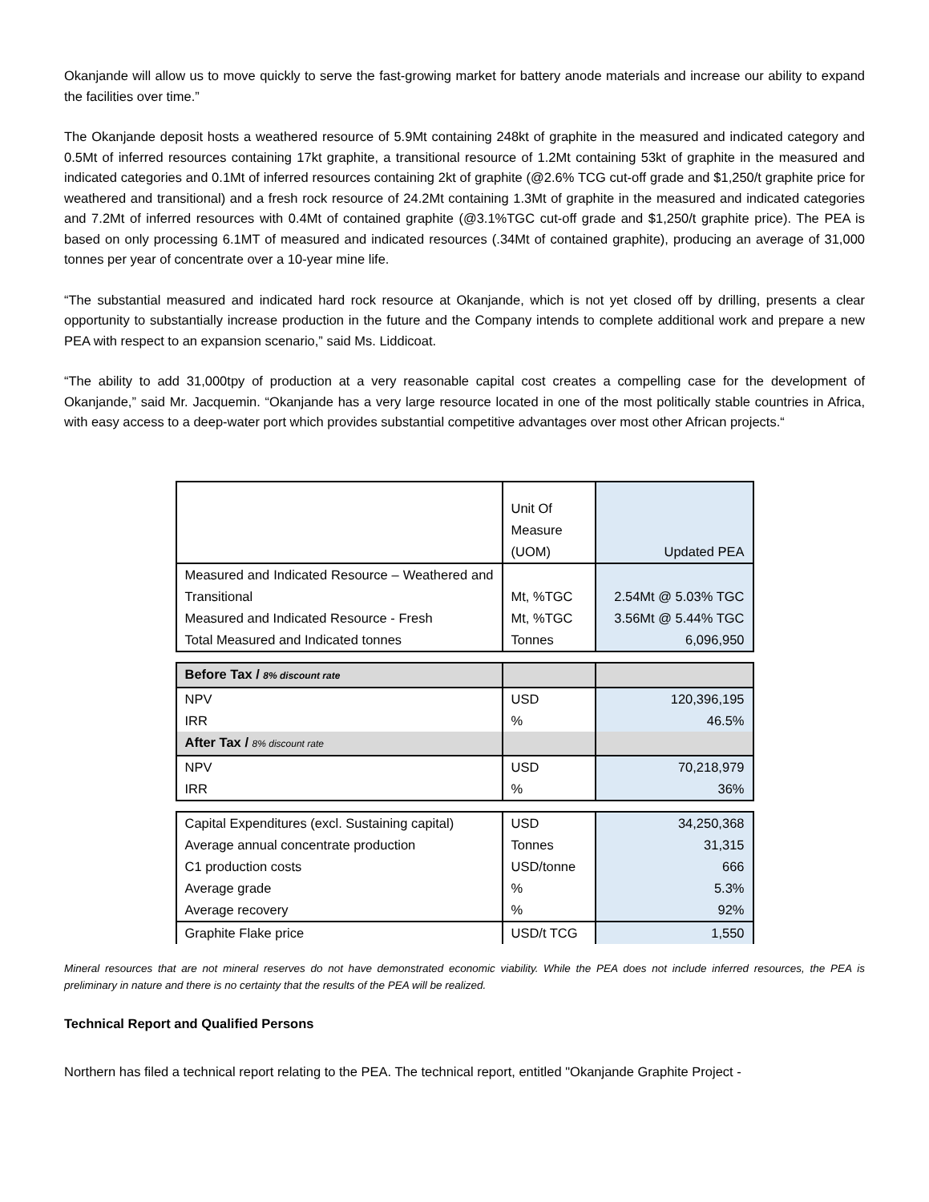Okanjande will allow us to move quickly to serve the fast-growing market for battery anode materials and increase our ability to expand the facilities over time.”
The Okanjande deposit hosts a weathered resource of 5.9Mt containing 248kt of graphite in the measured and indicated category and 0.5Mt of inferred resources containing 17kt graphite, a transitional resource of 1.2Mt containing 53kt of graphite in the measured and indicated categories and 0.1Mt of inferred resources containing 2kt of graphite (@2.6% TCG cut-off grade and $1,250/t graphite price for weathered and transitional) and a fresh rock resource of 24.2Mt containing 1.3Mt of graphite in the measured and indicated categories and 7.2Mt of inferred resources with 0.4Mt of contained graphite (@3.1%TGC cut-off grade and $1,250/t graphite price). The PEA is based on only processing 6.1MT of measured and indicated resources (.34Mt of contained graphite), producing an average of 31,000 tonnes per year of concentrate over a 10-year mine life.
“The substantial measured and indicated hard rock resource at Okanjande, which is not yet closed off by drilling, presents a clear opportunity to substantially increase production in the future and the Company intends to complete additional work and prepare a new PEA with respect to an expansion scenario,” said Ms. Liddicoat.
“The ability to add 31,000tpy of production at a very reasonable capital cost creates a compelling case for the development of Okanjande,” said Mr. Jacquemin. “Okanjande has a very large resource located in one of the most politically stable countries in Africa, with easy access to a deep-water port which provides substantial competitive advantages over most other African projects.“
| | Unit Of Measure (UOM) | Updated PEA |
| Measured and Indicated Resource – Weathered and Transitional | Mt, %TGC | 2.54Mt @ 5.03% TGC |
| Measured and Indicated Resource - Fresh | Mt, %TGC | 3.56Mt @ 5.44% TGC |
| Total Measured and Indicated tonnes | Tonnes | 6,096,950 |
| Before Tax / 8% discount rate | | |
| NPV | USD | 120,396,195 |
| IRR | % | 46.5% |
| After Tax / 8% discount rate | | |
| NPV | USD | 70,218,979 |
| IRR | % | 36% |
| Capital Expenditures (excl. Sustaining capital) | USD | 34,250,368 |
| Average annual concentrate production | Tonnes | 31,315 |
| C1 production costs | USD/tonne | 666 |
| Average grade | % | 5.3% |
| Average recovery | % | 92% |
| Graphite Flake price | USD/t TCG | 1,550 |
Mineral resources that are not mineral reserves do not have demonstrated economic viability. While the PEA does not include inferred resources, the PEA is preliminary in nature and there is no certainty that the results of the PEA will be realized.
Technical Report and Qualified Persons
Northern has filed a technical report relating to the PEA. The technical report, entitled "Okanjande Graphite Project -